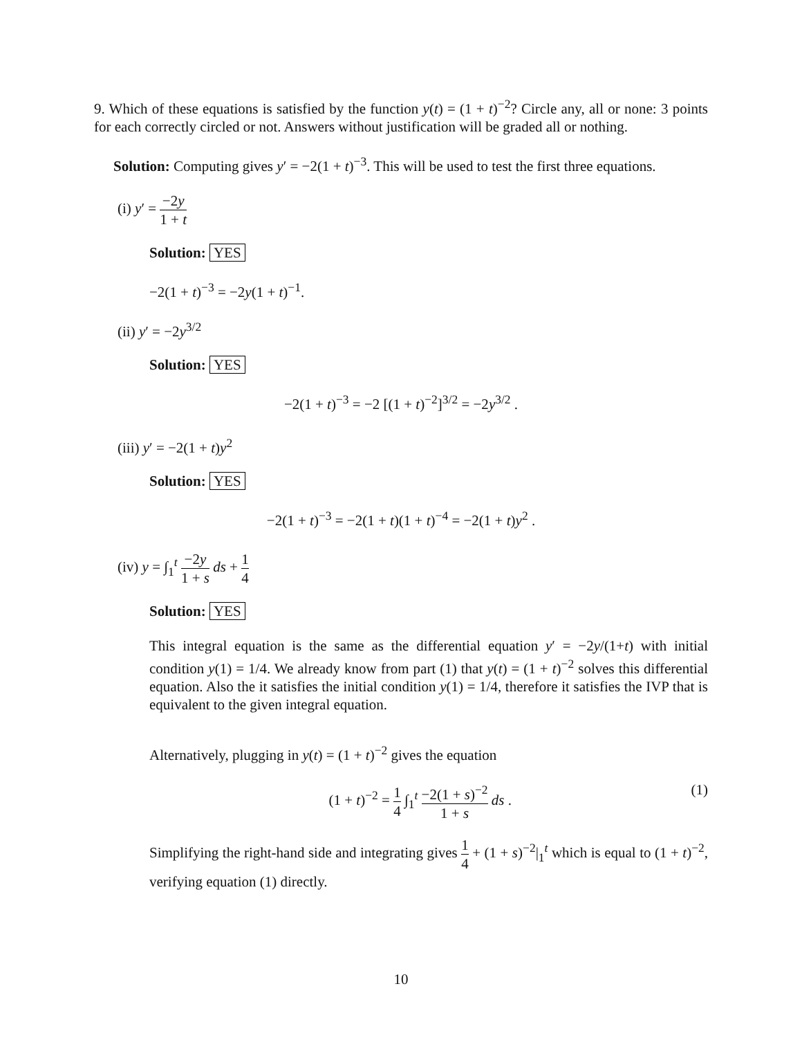9. Which of these equations is satisfied by the function y(t) = (1 + t)<sup>−2</sup>? Circle any, all or none: 3 points for each correctly circled or not. Answers without justification will be graded all or nothing.
Solution: Computing gives y′ = −2(1 + t)<sup>−3</sup>. This will be used to test the first three equations.
(i) y′ = −2y 1 + t
Solution: YES
−2(1 + t)<sup>−3</sup> = −2y(1 + t)<sup>−1</sup>.
(ii) y′ = −2y<sup>3/2</sup>
Solution: YES
−2(1 + t)<sup>−3</sup> = −2 [(1 + t)<sup>−2</sup>]<sup>3/2</sup> = −2y<sup>3/2</sup> .
(iii) y′ = −2(1 + t)y<sup>2</sup>
Solution: YES
−2(1 + t)<sup>−3</sup> = −2(1 + t)(1 + t)<sup>−4</sup> = −2(1 + t)y<sup>2</sup> .
(iv) y = ∫<sub>1</sub><sup>t</sup> −2y 1 + s ds + 1 4
Solution: YES
This integral equation is the same as the differential equation y′ = −2y/(1+t) with initial condition y(1) = 1/4. We already know from part (1) that y(t) = (1 + t)<sup>−2</sup> solves this differential equation. Also the it satisfies the initial condition y(1) = 1/4, therefore it satisfies the IVP that is equivalent to the given integral equation.
Alternatively, plugging in y(t) = (1 + t)<sup>−2</sup> gives the equation
(1 + t)<sup>−2</sup> = 1 4 ∫<sub>1</sub><sup>t</sup> −2(1 + s)<sup>−2</sup> 1 + s ds . (1)
Simplifying the right-hand side and integrating gives 1 4 + (1 + s)<sup>−2</sup>|<sub>1</sub><sup>t</sup> which is equal to (1 + t)<sup>−2</sup>, verifying equation (1) directly.
10